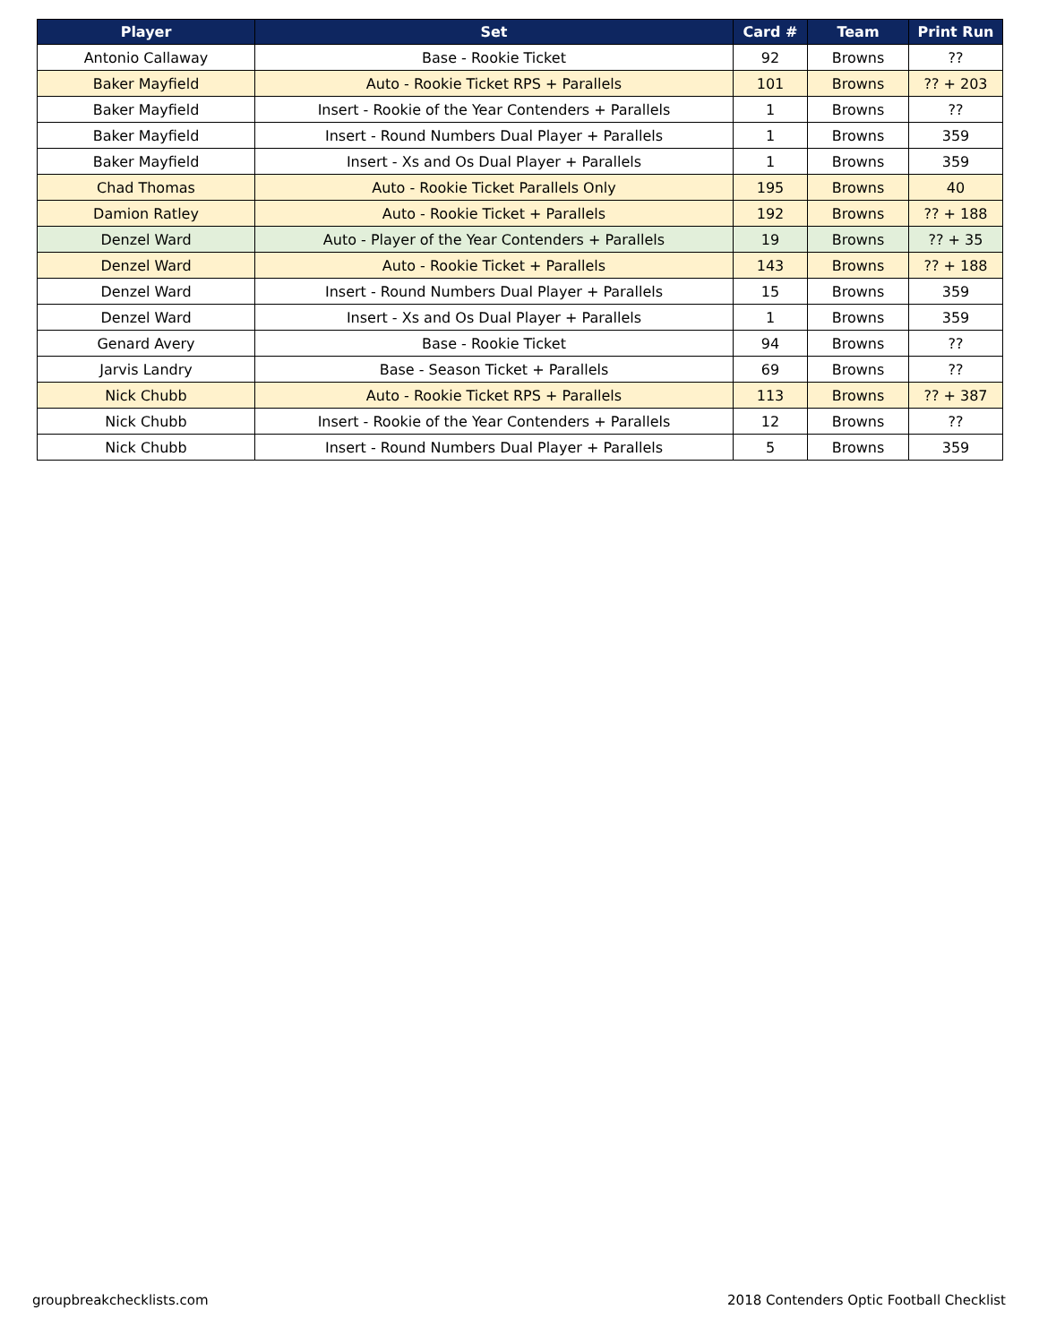| Player | Set | Card # | Team | Print Run |
| --- | --- | --- | --- | --- |
| Antonio Callaway | Base - Rookie Ticket | 92 | Browns | ?? |
| Baker Mayfield | Auto - Rookie Ticket RPS + Parallels | 101 | Browns | ?? + 203 |
| Baker Mayfield | Insert - Rookie of the Year Contenders + Parallels | 1 | Browns | ?? |
| Baker Mayfield | Insert - Round Numbers Dual Player + Parallels | 1 | Browns | 359 |
| Baker Mayfield | Insert - Xs and Os Dual Player + Parallels | 1 | Browns | 359 |
| Chad Thomas | Auto - Rookie Ticket Parallels Only | 195 | Browns | 40 |
| Damion Ratley | Auto - Rookie Ticket + Parallels | 192 | Browns | ?? + 188 |
| Denzel Ward | Auto - Player of the Year Contenders + Parallels | 19 | Browns | ?? + 35 |
| Denzel Ward | Auto - Rookie Ticket + Parallels | 143 | Browns | ?? + 188 |
| Denzel Ward | Insert - Round Numbers Dual Player + Parallels | 15 | Browns | 359 |
| Denzel Ward | Insert - Xs and Os Dual Player + Parallels | 1 | Browns | 359 |
| Genard Avery | Base - Rookie Ticket | 94 | Browns | ?? |
| Jarvis Landry | Base - Season Ticket + Parallels | 69 | Browns | ?? |
| Nick Chubb | Auto - Rookie Ticket RPS + Parallels | 113 | Browns | ?? + 387 |
| Nick Chubb | Insert - Rookie of the Year Contenders + Parallels | 12 | Browns | ?? |
| Nick Chubb | Insert - Round Numbers Dual Player + Parallels | 5 | Browns | 359 |
groupbreakchecklists.com
2018 Contenders Optic Football Checklist